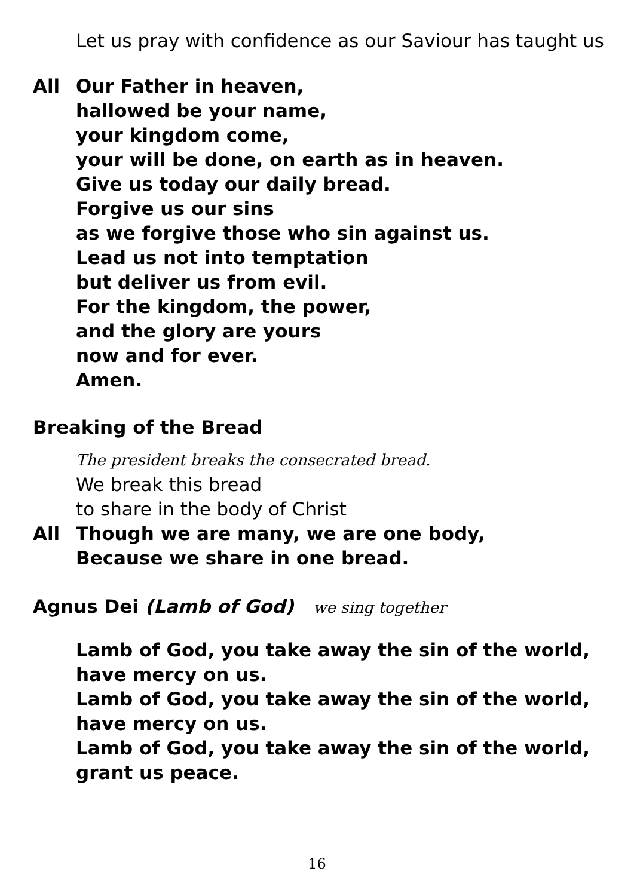Let us pray with confidence as our Saviour has taught us
All Our Father in heaven,
hallowed be your name,
your kingdom come,
your will be done, on earth as in heaven.
Give us today our daily bread.
Forgive us our sins
as we forgive those who sin against us.
Lead us not into temptation
but deliver us from evil.
For the kingdom, the power,
and the glory are yours
now and for ever.
Amen.
Breaking of the Bread
The president breaks the consecrated bread.
We break this bread
to share in the body of Christ
All Though we are many, we are one body,
Because we share in one bread.
Agnus Dei (Lamb of God) we sing together
Lamb of God, you take away the sin of the world,
have mercy on us.
Lamb of God, you take away the sin of the world,
have mercy on us.
Lamb of God, you take away the sin of the world,
grant us peace.
16